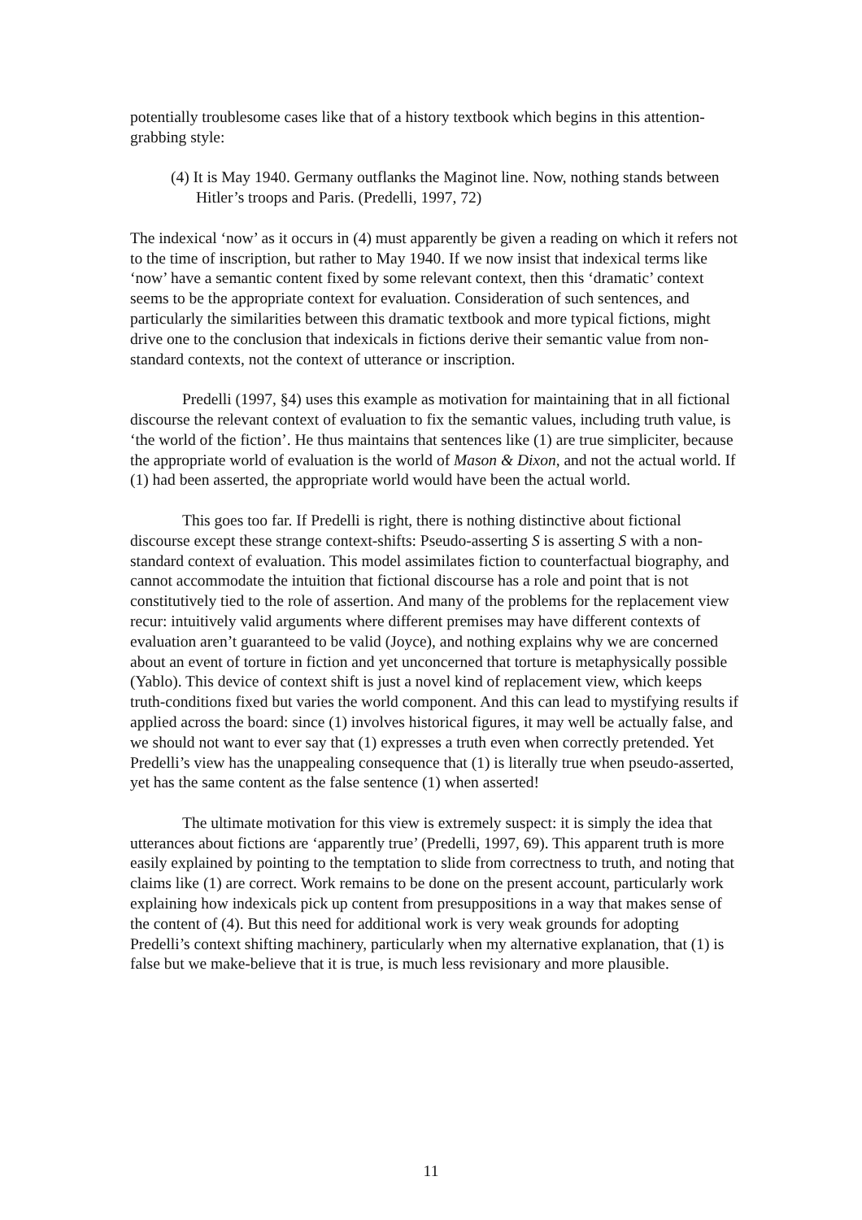potentially troublesome cases like that of a history textbook which begins in this attention-grabbing style:
(4) It is May 1940. Germany outflanks the Maginot line. Now, nothing stands between Hitler’s troops and Paris. (Predelli, 1997, 72)
The indexical ‘now’ as it occurs in (4) must apparently be given a reading on which it refers not to the time of inscription, but rather to May 1940. If we now insist that indexical terms like ‘now’ have a semantic content fixed by some relevant context, then this ‘dramatic’ context seems to be the appropriate context for evaluation. Consideration of such sentences, and particularly the similarities between this dramatic textbook and more typical fictions, might drive one to the conclusion that indexicals in fictions derive their semantic value from non-standard contexts, not the context of utterance or inscription.
Predelli (1997, §4) uses this example as motivation for maintaining that in all fictional discourse the relevant context of evaluation to fix the semantic values, including truth value, is ‘the world of the fiction’. He thus maintains that sentences like (1) are true simpliciter, because the appropriate world of evaluation is the world of Mason & Dixon, and not the actual world. If (1) had been asserted, the appropriate world would have been the actual world.
This goes too far. If Predelli is right, there is nothing distinctive about fictional discourse except these strange context-shifts: Pseudo-asserting S is asserting S with a non-standard context of evaluation. This model assimilates fiction to counterfactual biography, and cannot accommodate the intuition that fictional discourse has a role and point that is not constitutively tied to the role of assertion. And many of the problems for the replacement view recur: intuitively valid arguments where different premises may have different contexts of evaluation aren’t guaranteed to be valid (Joyce), and nothing explains why we are concerned about an event of torture in fiction and yet unconcerned that torture is metaphysically possible (Yablo). This device of context shift is just a novel kind of replacement view, which keeps truth-conditions fixed but varies the world component. And this can lead to mystifying results if applied across the board: since (1) involves historical figures, it may well be actually false, and we should not want to ever say that (1) expresses a truth even when correctly pretended. Yet Predelli’s view has the unappealing consequence that (1) is literally true when pseudo-asserted, yet has the same content as the false sentence (1) when asserted!
The ultimate motivation for this view is extremely suspect: it is simply the idea that utterances about fictions are ‘apparently true’ (Predelli, 1997, 69). This apparent truth is more easily explained by pointing to the temptation to slide from correctness to truth, and noting that claims like (1) are correct. Work remains to be done on the present account, particularly work explaining how indexicals pick up content from presuppositions in a way that makes sense of the content of (4). But this need for additional work is very weak grounds for adopting Predelli’s context shifting machinery, particularly when my alternative explanation, that (1) is false but we make-believe that it is true, is much less revisionary and more plausible.
11